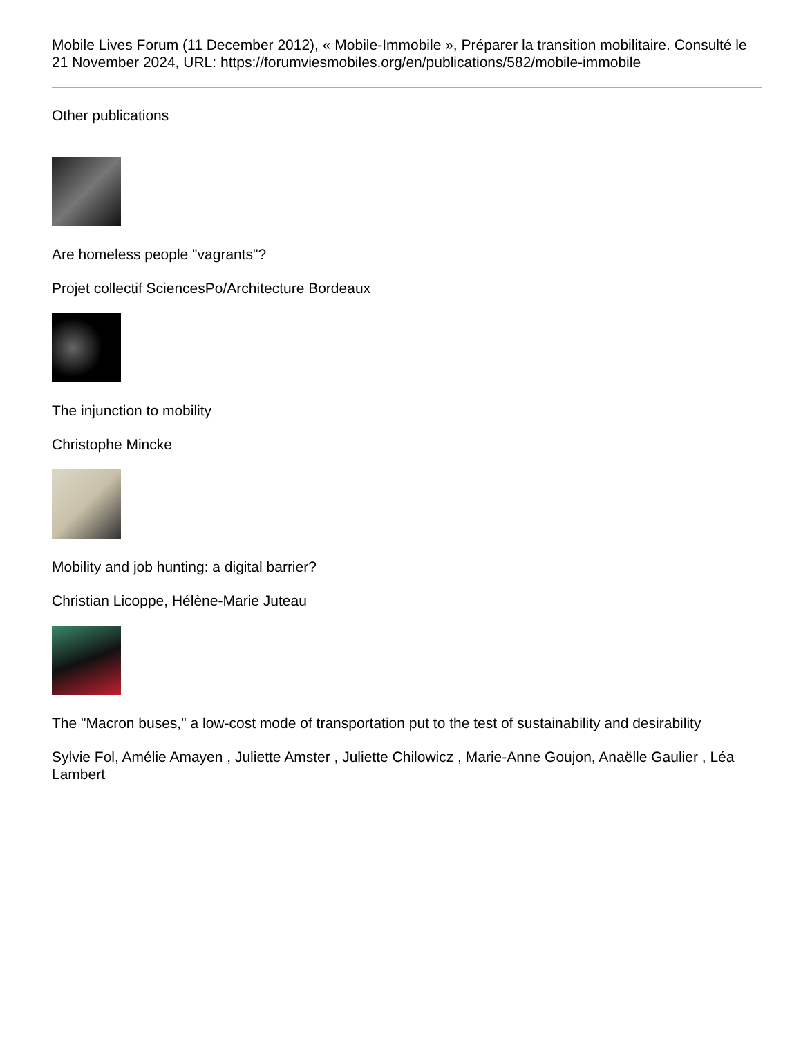Mobile Lives Forum (11 December 2012), « Mobile-Immobile », Préparer la transition mobilitaire. Consulté le 21 November 2024, URL: https://forumviesmobiles.org/en/publications/582/mobile-immobile
Other publications
Are homeless people "vagrants"?
Projet collectif SciencesPo/Architecture Bordeaux
The injunction to mobility
Christophe Mincke
Mobility and job hunting: a digital barrier?
Christian Licoppe, Hélène-Marie Juteau
The "Macron buses," a low-cost mode of transportation put to the test of sustainability and desirability
Sylvie Fol, Amélie Amayen , Juliette Amster , Juliette Chilowicz , Marie-Anne Goujon, Anaëlle Gaulier , Léa Lambert